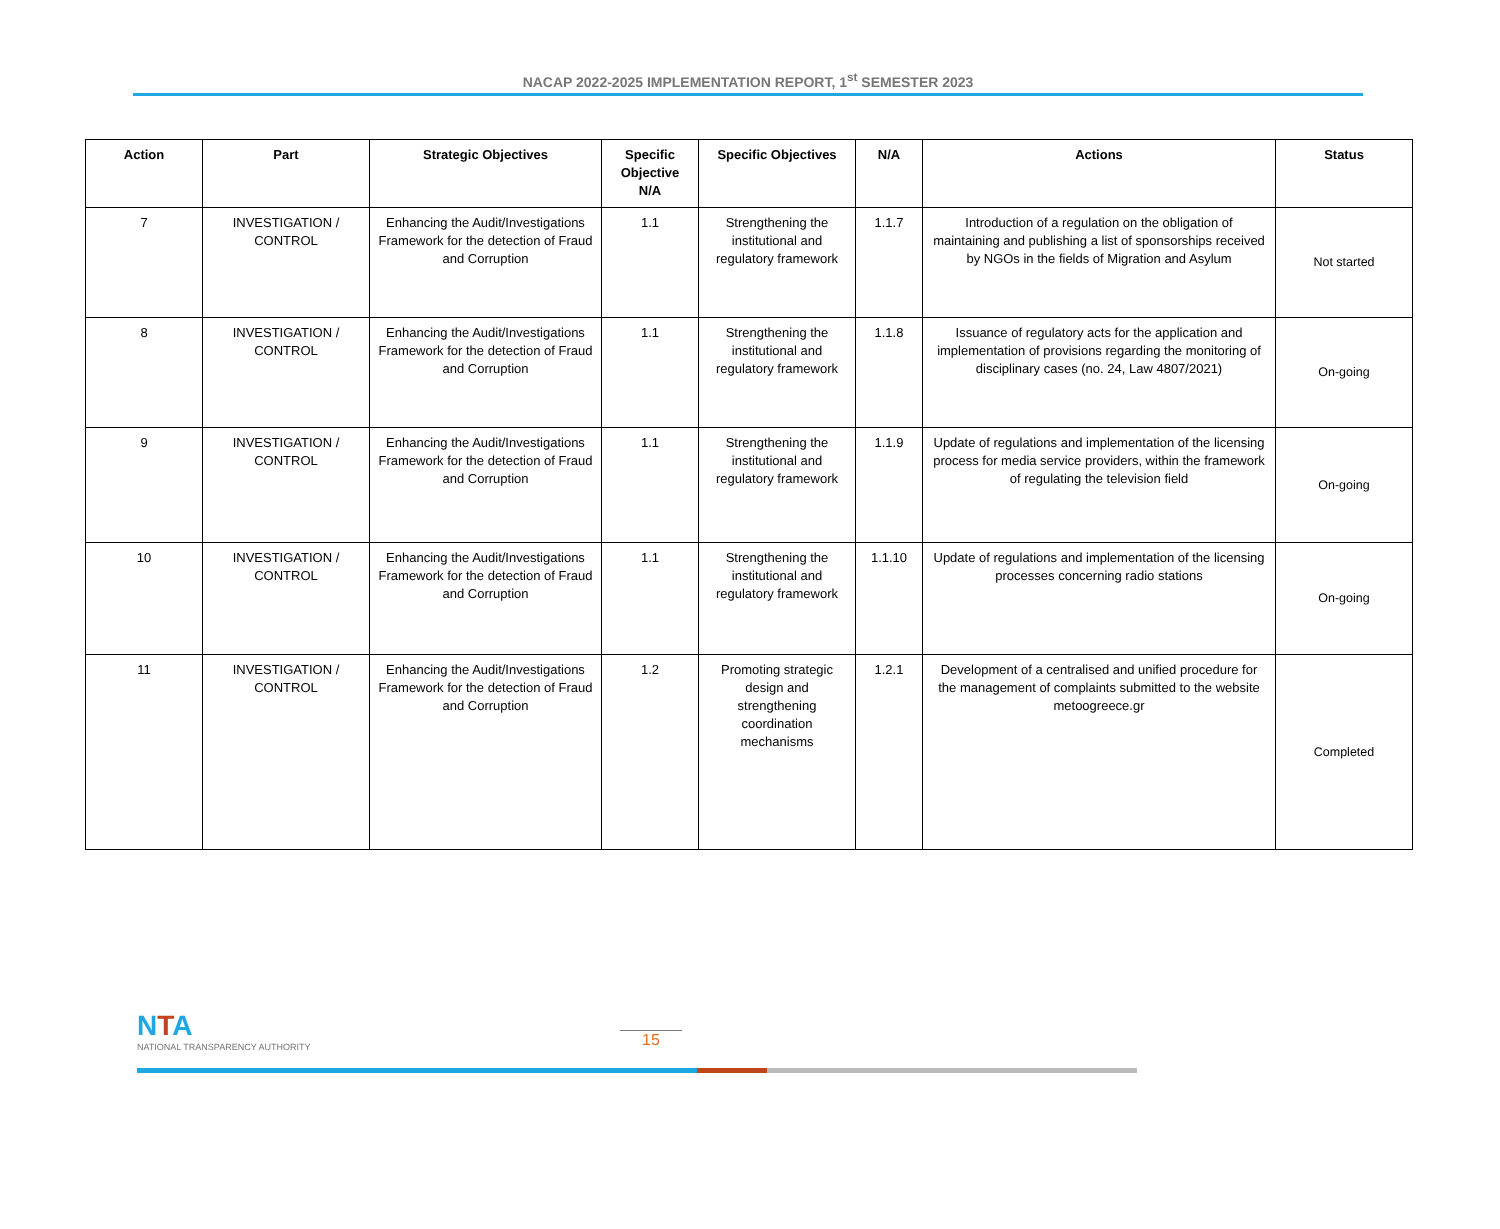NACAP 2022-2025 IMPLEMENTATION REPORT, 1<sup>st</sup> SEMESTER 2023
| Action | Part | Strategic Objectives | Specific Objective N/A | Specific Objectives | N/A | Actions | Status |
| --- | --- | --- | --- | --- | --- | --- | --- |
| 7 | INVESTIGATION / CONTROL | Enhancing the Audit/Investigations Framework for the detection of Fraud and Corruption | 1.1 | Strengthening the institutional and regulatory framework | 1.1.7 | Introduction of a regulation on the obligation of maintaining and publishing a list of sponsorships received by NGOs in the fields of Migration and Asylum | Not started |
| 8 | INVESTIGATION / CONTROL | Enhancing the Audit/Investigations Framework for the detection of Fraud and Corruption | 1.1 | Strengthening the institutional and regulatory framework | 1.1.8 | Issuance of regulatory acts for the application and implementation of provisions regarding the monitoring of disciplinary cases (no. 24, Law 4807/2021) | On-going |
| 9 | INVESTIGATION / CONTROL | Enhancing the Audit/Investigations Framework for the detection of Fraud and Corruption | 1.1 | Strengthening the institutional and regulatory framework | 1.1.9 | Update of regulations and implementation of the licensing process for media service providers, within the framework of regulating the television field | On-going |
| 10 | INVESTIGATION / CONTROL | Enhancing the Audit/Investigations Framework for the detection of Fraud and Corruption | 1.1 | Strengthening the institutional and regulatory framework | 1.1.10 | Update of regulations and implementation of the licensing processes concerning radio stations | On-going |
| 11 | INVESTIGATION / CONTROL | Enhancing the Audit/Investigations Framework for the detection of Fraud and Corruption | 1.2 | Promoting strategic design and strengthening coordination mechanisms | 1.2.1 | Development of a centralised and unified procedure for the management of complaints submitted to the website metoogreece.gr | Completed |
NTA
NATIONAL TRANSPARENCY AUTHORITY
15